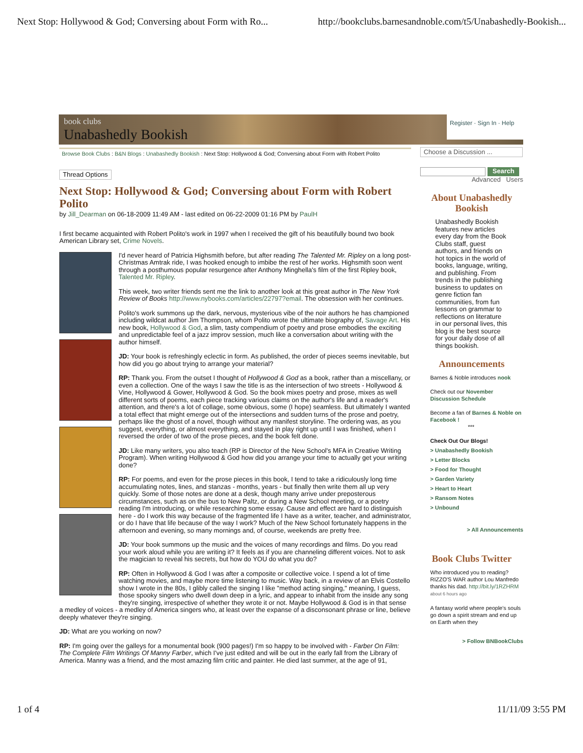Next Stop: Hollywood & God; Conversing about Form with Ro... http://bookclubs.barnesandnoble.com/t5/Unabashedly-Bookish...
book clubs
Unabashedly Bookish
Register · Sign In · Help
Browse Book Clubs : B&N Blogs : Unabashedly Bookish : Next Stop: Hollywood & God; Conversing about Form with Robert Polito
Thread Options
Next Stop: Hollywood & God; Conversing about Form with Robert Polito
by Jill_Dearman on 06-18-2009 11:49 AM - last edited on 06-22-2009 01:16 PM by PaulH
I first became acquainted with Robert Polito's work in 1997 when I received the gift of his beautifully bound two book American Library set, Crime Novels.
I'd never heard of Patricia Highsmith before, but after reading The Talented Mr. Ripley on a long post-Christmas Amtrak ride, I was hooked enough to imbibe the rest of her works. Highsmith soon went through a posthumous popular resurgence after Anthony Minghella's film of the first Ripley book,
Talented Mr. Ripley.
This week, two writer friends sent me the link to another look at this great author in The New York Review of Books http://www.nybooks.com/articles/22797?email. The obsession with her continues.
Polito's work summons up the dark, nervous, mysterious vibe of the noir authors he has championed including wildcat author Jim Thompson, whom Polito wrote the ultimate biography of, Savage Art. His new book, Hollywood & God, a slim, tasty compendium of poetry and prose embodies the exciting and unpredictable feel of a jazz improv session, much like a conversation about writing with the author himself.
JD: Your book is refreshingly eclectic in form. As published, the order of pieces seems inevitable, but how did you go about trying to arrange your material?
RP: Thank you. From the outset I thought of Hollywood & God as a book, rather than a miscellany, or even a collection. One of the ways I saw the title is as the intersection of two streets - Hollywood & Vine, Hollywood & Gower, Hollywood & God. So the book mixes poetry and prose, mixes as well different sorts of poems, each piece tracking various claims on the author's life and a reader's attention, and there's a lot of collage, some obvious, some (I hope) seamless. But ultimately I wanted a total effect that might emerge out of the intersections and sudden turns of the prose and poetry, perhaps like the ghost of a novel, though without any manifest storyline. The ordering was, as you suggest, everything, or almost everything, and stayed in play right up until I was finished, when I reversed the order of two of the prose pieces, and the book felt done.
JD: Like many writers, you also teach (RP is Director of the New School's MFA in Creative Writing Program). When writing Hollywood & God how did you arrange your time to actually get your writing done?
RP: For poems, and even for the prose pieces in this book, I tend to take a ridiculously long time accumulating notes, lines, and stanzas - months, years - but finally then write them all up very quickly. Some of those notes are done at a desk, though many arrive under preposterous circumstances, such as on the bus to New Paltz, or during a New School meeting, or a poetry reading I'm introducing, or while researching some essay. Cause and effect are hard to distinguish here - do I work this way because of the fragmented life I have as a writer, teacher, and administrator, or do I have that life because of the way I work? Much of the New School fortunately happens in the afternoon and evening, so many mornings and, of course, weekends are pretty free.
JD: Your book summons up the music and the voices of many recordings and films. Do you read your work aloud while you are writing it? It feels as if you are channeling different voices. Not to ask the magician to reveal his secrets, but how do YOU do what you do?
RP: Often in Hollywood & God I was after a composite or collective voice. I spend a lot of time watching movies, and maybe more time listening to music. Way back, in a review of an Elvis Costello show I wrote in the 80s, I glibly called the singing I like "method acting singing," meaning, I guess, those spooky singers who dwell down deep in a lyric, and appear to inhabit from the inside any song they're singing, irrespective of whether they wrote it or not. Maybe Hollywood & God is in that sense a medley of voices - a medley of America singers who, at least over the expanse of a disconsonant phrase or line, believe deeply whatever they're singing.
JD: What are you working on now?
RP: I'm going over the galleys for a monumental book (900 pages!) I'm so happy to be involved with - Farber On Film: The Complete Film Writings Of Manny Farber, which I've just edited and will be out in the early fall from the Library of America. Manny was a friend, and the most amazing film critic and painter. He died last summer, at the age of 91,
Choose a Discussion ...
Search
Advanced Users
About Unabashedly Bookish
Unabashedly Bookish features new articles every day from the Book Clubs staff, guest authors, and friends on hot topics in the world of books, language, writing, and publishing. From trends in the publishing business to updates on genre fiction fan communities, from fun lessons on grammar to reflections on literature in our personal lives, this blog is the best source for your daily dose of all things bookish.
Announcements
Barnes & Noble introduces nook
Check out our November Discussion Schedule
Become a fan of Barnes & Noble on Facebook !
***
Check Out Our Blogs!
> Unabashedly Bookish
> Letter Blocks
> Food for Thought
> Garden Variety
> Heart to Heart
> Ransom Notes
> Unbound
> All Announcements
Book Clubs Twitter
Who introduced you to reading? RIZZO'S WAR author Lou Manfredo thanks his dad. http://bit.ly/1RZHRM about 6 hours ago
A fantasy world where people's souls go down a spirit stream and end up on Earth when they
> Follow BNBookClubs
1 of 4 11/11/09 3:55 PM